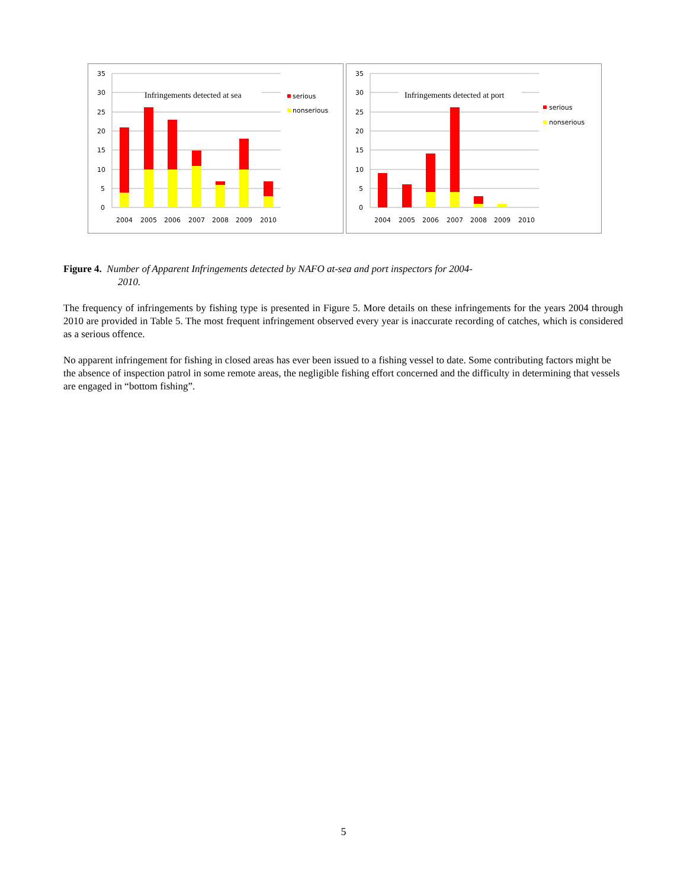35
30
25
20
15
10
5
0
Infringements detected at sea
2004
2005
2006
2007
2008
2009
2010
serious
nonserious
35
30
25
20
15
10
5
0
Infringements detected at port
2004
2005
2006
2007
2008
2009
2010
serious
nonserious
Figure 4. Number of Apparent Infringements detected by NAFO at-sea and port inspectors for 2004-
2010.
The frequency of infringements by fishing type is presented in Figure 5. More details on these infringements for the years 2004 through 2010 are provided in Table 5. The most frequent infringement observed every year is inaccurate recording of catches, which is considered as a serious offence.
No apparent infringement for fishing in closed areas has ever been issued to a fishing vessel to date. Some contributing factors might be the absence of inspection patrol in some remote areas, the negligible fishing effort concerned and the difficulty in determining that vessels are engaged in “bottom fishing”.
5